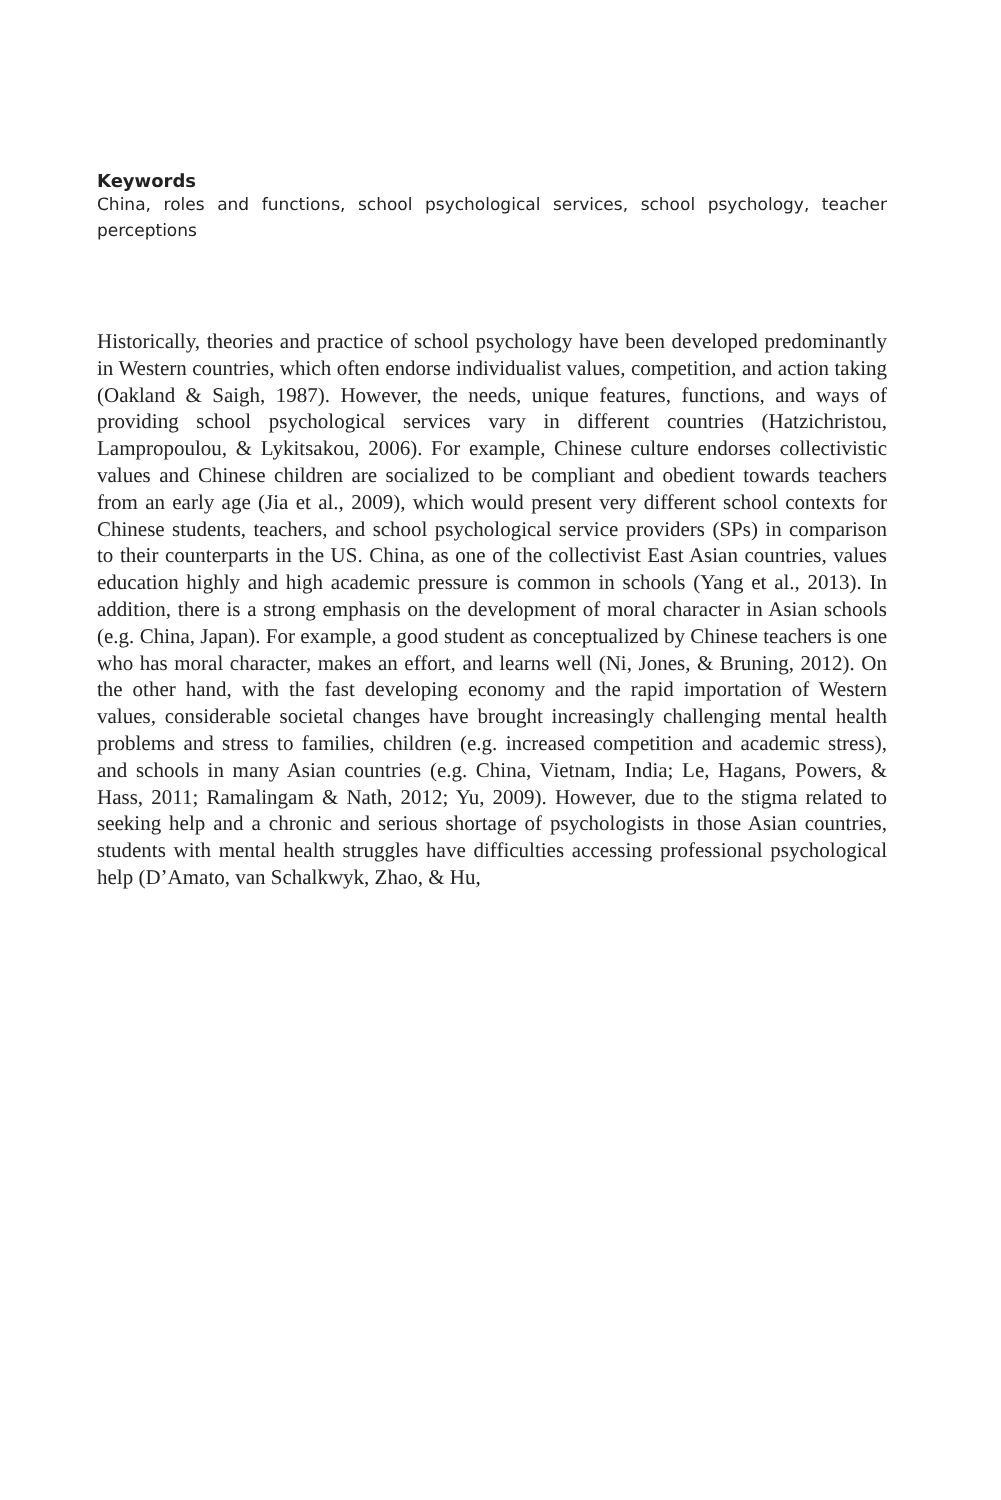Keywords
China, roles and functions, school psychological services, school psychology, teacher perceptions
Historically, theories and practice of school psychology have been developed predominantly in Western countries, which often endorse individualist values, competition, and action taking (Oakland & Saigh, 1987). However, the needs, unique features, functions, and ways of providing school psychological services vary in different countries (Hatzichristou, Lampropoulou, & Lykitsakou, 2006). For example, Chinese culture endorses collectivistic values and Chinese children are socialized to be compliant and obedient towards teachers from an early age (Jia et al., 2009), which would present very different school contexts for Chinese students, teachers, and school psychological service providers (SPs) in comparison to their counterparts in the US. China, as one of the collectivist East Asian countries, values education highly and high academic pressure is common in schools (Yang et al., 2013). In addition, there is a strong emphasis on the development of moral character in Asian schools (e.g. China, Japan). For example, a good student as conceptualized by Chinese teachers is one who has moral character, makes an effort, and learns well (Ni, Jones, & Bruning, 2012). On the other hand, with the fast developing economy and the rapid importation of Western values, considerable societal changes have brought increasingly challenging mental health problems and stress to families, children (e.g. increased competition and academic stress), and schools in many Asian countries (e.g. China, Vietnam, India; Le, Hagans, Powers, & Hass, 2011; Ramalingam & Nath, 2012; Yu, 2009). However, due to the stigma related to seeking help and a chronic and serious shortage of psychologists in those Asian countries, students with mental health struggles have difficulties accessing professional psychological help (D’Amato, van Schalkwyk, Zhao, & Hu,